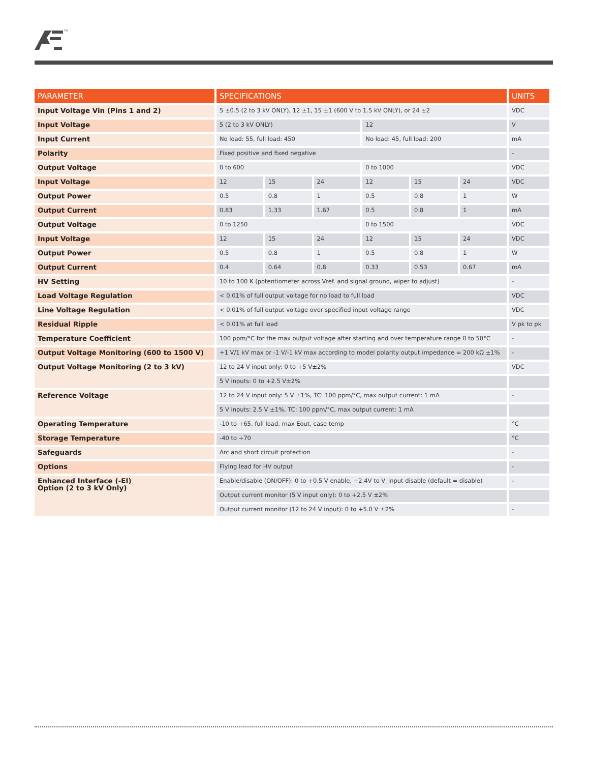TM
| PARAMETER | SPECIFICATIONS | | | | | | UNITS |
| --- | --- | --- | --- | --- | --- | --- | --- |
| Input Voltage Vin (Pins 1 and 2) | 5 ±0.5 (2 to 3 kV ONLY), 12 ±1, 15 ±1 (600 V to 1.5 kV ONLY), or 24 ±2 | | | | | | VDC |
| Input Voltage | 5 (2 to 3 kV ONLY) | | | 12 | | | V |
| Input Current | No load: 55, full load: 450 | | | No load: 45, full load: 200 | | | mA |
| Polarity | Fixed positive and fixed negative | | | | | | - |
| Output Voltage | 0 to 600 | | | 0 to 1000 | | | VDC |
| Input Voltage | 12 | 15 | 24 | 12 | 15 | 24 | VDC |
| Output Power | 0.5 | 0.8 | 1 | 0.5 | 0.8 | 1 | W |
| Output Current | 0.83 | 1.33 | 1.67 | 0.5 | 0.8 | 1 | mA |
| Output Voltage | 0 to 1250 | | | 0 to 1500 | | | VDC |
| Input Voltage | 12 | 15 | 24 | 12 | 15 | 24 | VDC |
| Output Power | 0.5 | 0.8 | 1 | 0.5 | 0.8 | 1 | W |
| Output Current | 0.4 | 0.64 | 0.8 | 0.33 | 0.53 | 0.67 | mA |
| HV Setting | 10 to 100 K (potentiometer across Vref. and signal ground, wiper to adjust) | | | | | | - |
| Load Voltage Regulation | < 0.01% of full output voltage for no load to full load | | | | | | VDC |
| Line Voltage Regulation | < 0.01% of full output voltage over specified input voltage range | | | | | | VDC |
| Residual Ripple | < 0.01% at full load | | | | | | V pk to pk |
| Temperature Coefficient | 100 ppm/°C for the max output voltage after starting and over temperature range 0 to 50°C | | | | | | - |
| Output Voltage Monitoring (600 to 1500 V) | +1 V/1 kV max or -1 V/-1 kV max according to model polarity output impedance = 200 kΩ ±1% | | | | | | - |
| Output Voltage Monitoring (2 to 3 kV) | 12 to 24 V input only: 0 to +5 V±2% | | | | | | VDC |
| | 5 V inputs: 0 to +2.5 V±2% | | | | | | |
| Reference Voltage | 12 to 24 V input only: 5 V ±1%, TC: 100 ppm/°C, max output current: 1 mA | | | | | | - |
| | 5 V inputs: 2.5 V ±1%, TC: 100 ppm/°C, max output current: 1 mA | | | | | | |
| Operating Temperature | -10 to +65, full load, max Eout, case temp | | | | | | °C |
| Storage Temperature | -40 to +70 | | | | | | °C |
| Safeguards | Arc and short circuit protection | | | | | | - |
| Options | Flying lead for HV output | | | | | | - |
| Enhanced Interface (-EI) Option (2 to 3 kV Only) | Enable/disable (ON/OFF): 0 to +0.5 V enable, +2.4V to V_input disable (default = disable) | | | | | | - |
| | Output current monitor (5 V input only): 0 to +2.5 V ±2% | | | | | | |
| | Output current monitor (12 to 24 V input): 0 to +5.0 V ±2% | | | | | | - |